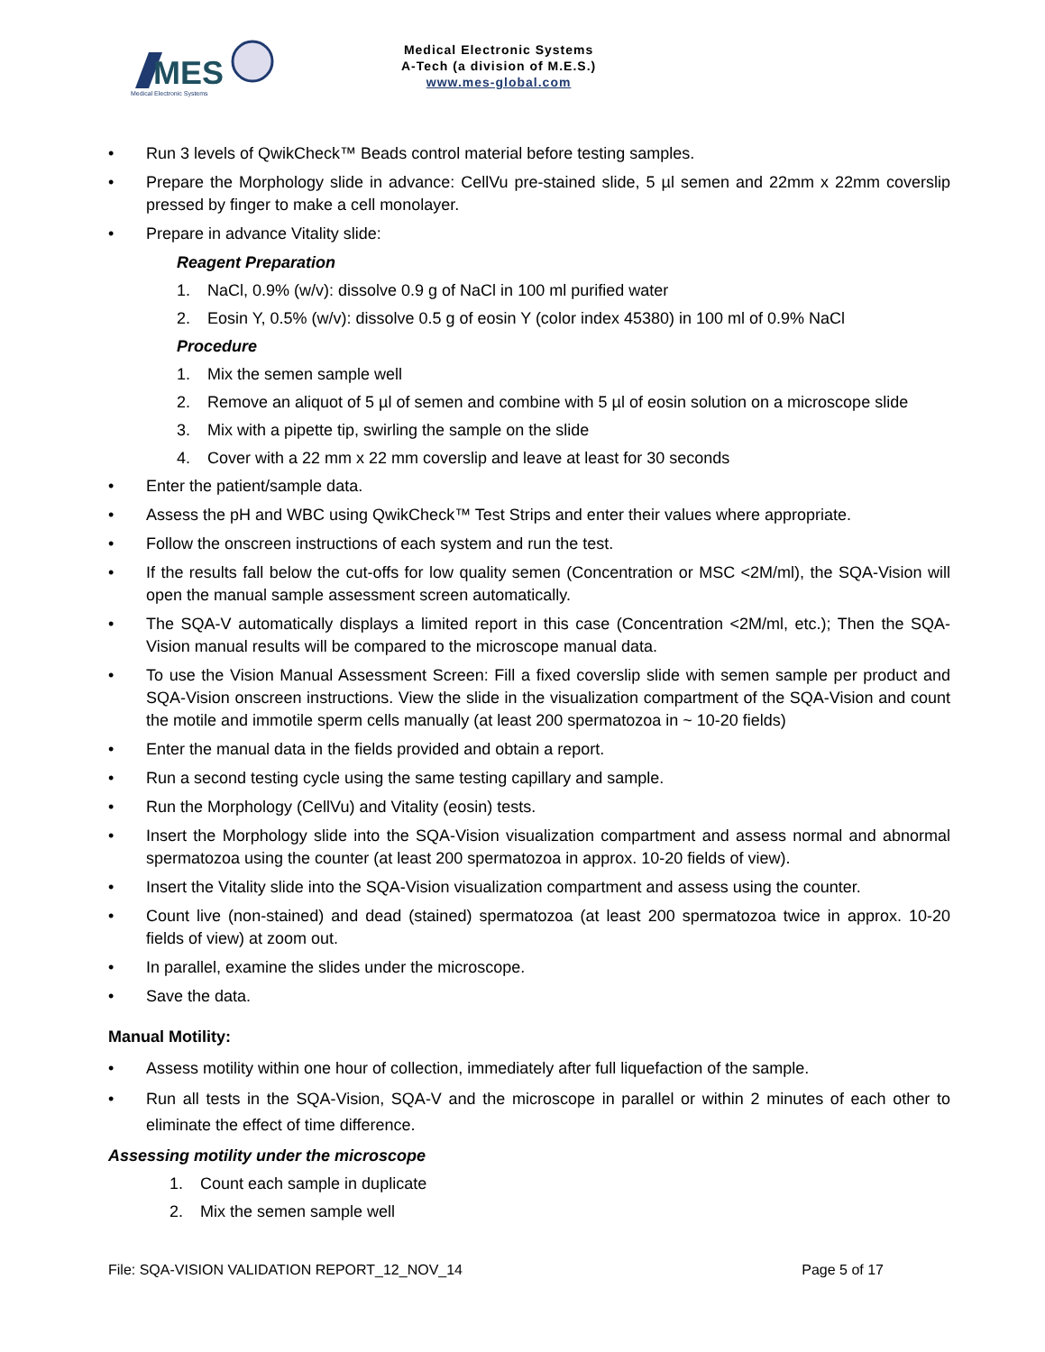MES
Medical Electronic Systems
Medical Electronic Systems
A-Tech (a division of M.E.S.)
www.mes-global.com
• Run 3 levels of QwikCheck™ Beads control material before testing samples.
• Prepare the Morphology slide in advance: CellVu pre-stained slide, 5 µl semen and 22mm x 22mm coverslip pressed by finger to make a cell monolayer.
• Prepare in advance Vitality slide:
Reagent Preparation
1. NaCl, 0.9% (w/v): dissolve 0.9 g of NaCl in 100 ml purified water
2. Eosin Y, 0.5% (w/v): dissolve 0.5 g of eosin Y (color index 45380) in 100 ml of 0.9% NaCl
Procedure
1. Mix the semen sample well
2. Remove an aliquot of 5 µl of semen and combine with 5 µl of eosin solution on a microscope slide
3. Mix with a pipette tip, swirling the sample on the slide
4. Cover with a 22 mm x 22 mm coverslip and leave at least for 30 seconds
• Enter the patient/sample data.
• Assess the pH and WBC using QwikCheck™ Test Strips and enter their values where appropriate.
• Follow the onscreen instructions of each system and run the test.
• If the results fall below the cut-offs for low quality semen (Concentration or MSC <2M/ml), the SQA-Vision will open the manual sample assessment screen automatically.
• The SQA-V automatically displays a limited report in this case (Concentration <2M/ml, etc.); Then the SQA-Vision manual results will be compared to the microscope manual data.
• To use the Vision Manual Assessment Screen: Fill a fixed coverslip slide with semen sample per product and SQA-Vision onscreen instructions. View the slide in the visualization compartment of the SQA-Vision and count the motile and immotile sperm cells manually (at least 200 spermatozoa in ~ 10-20 fields)
• Enter the manual data in the fields provided and obtain a report.
• Run a second testing cycle using the same testing capillary and sample.
• Run the Morphology (CellVu) and Vitality (eosin) tests.
• Insert the Morphology slide into the SQA-Vision visualization compartment and assess normal and abnormal spermatozoa using the counter (at least 200 spermatozoa in approx. 10-20 fields of view).
• Insert the Vitality slide into the SQA-Vision visualization compartment and assess using the counter.
• Count live (non-stained) and dead (stained) spermatozoa (at least 200 spermatozoa twice in approx. 10-20 fields of view) at zoom out.
• In parallel, examine the slides under the microscope.
• Save the data.
Manual Motility:
• Assess motility within one hour of collection, immediately after full liquefaction of the sample.
• Run all tests in the SQA-Vision, SQA-V and the microscope in parallel or within 2 minutes of each other to eliminate the effect of time difference.
Assessing motility under the microscope
1. Count each sample in duplicate
2. Mix the semen sample well
File: SQA-VISION VALIDATION REPORT_12_NOV_14 Page 5 of 17